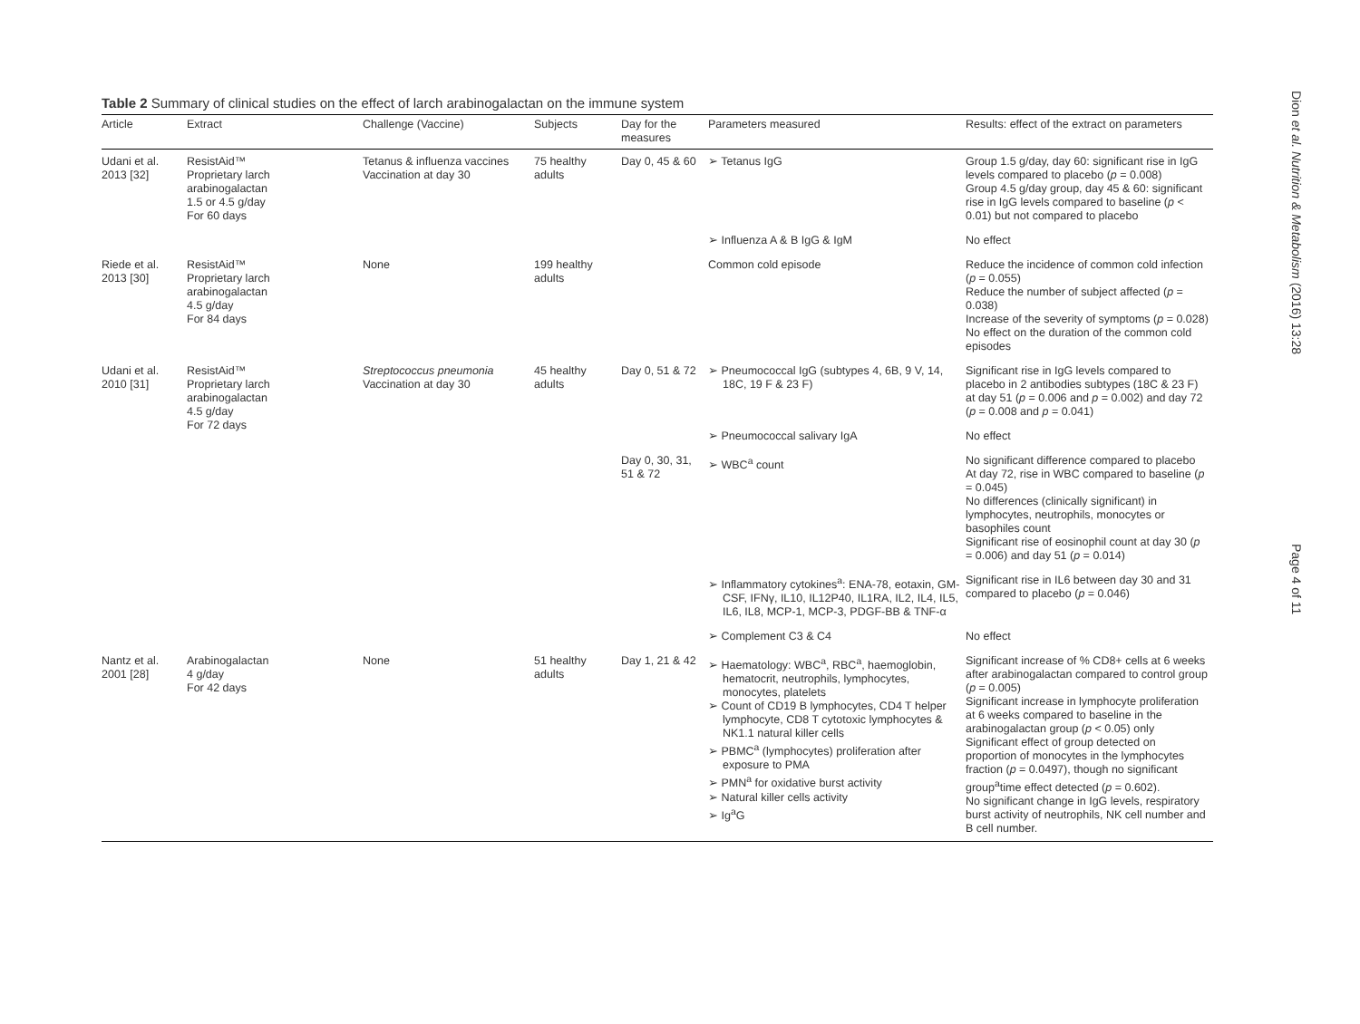Table 2 Summary of clinical studies on the effect of larch arabinogalactan on the immune system
| Article | Extract | Challenge (Vaccine) | Subjects | Day for the measures | Parameters measured | Results: effect of the extract on parameters |
| --- | --- | --- | --- | --- | --- | --- |
| Udani et al. 2013 [32] | ResistAid™ Proprietary larch arabinogalactan 1.5 or 4.5 g/day For 60 days | Tetanus & influenza vaccines Vaccination at day 30 | 75 healthy adults | Day 0, 45 & 60 | ➢ Tetanus IgG | Group 1.5 g/day, day 60: significant rise in IgG levels compared to placebo ( p = 0.008) Group 4.5 g/day group, day 45 & 60: significant rise in IgG levels compared to baseline ( p < 0.01) but not compared to placebo |
| | | | | | ➢ Influenza A & B IgG & IgM | No effect |
| Riede et al. 2013 [30] | ResistAid™ Proprietary larch arabinogalactan 4.5 g/day For 84 days | None | 199 healthy adults | | Common cold episode | Reduce the incidence of common cold infection ( p = 0.055) Reduce the number of subject affected ( p = 0.038) Increase of the severity of symptoms ( p = 0.028) No effect on the duration of the common cold episodes |
| Udani et al. 2010 [31] | ResistAid™ Proprietary larch arabinogalactan 4.5 g/day For 72 days | Streptococcus pneumonia Vaccination at day 30 | 45 healthy adults | Day 0, 51 & 72 | ➢ Pneumococcal IgG (subtypes 4, 6B, 9 V, 14, 18C, 19 F & 23 F) | Significant rise in IgG levels compared to placebo in 2 antibodies subtypes (18C & 23 F) at day 51 ( p = 0.006 and p = 0.002) and day 72 ( p = 0.008 and p = 0.041) |
| | | | | | ➢ Pneumococcal salivary IgA | No effect |
| | | | | Day 0, 30, 31, 51 & 72 | ➢ WBC<sup>a</sup> count | No significant difference compared to placebo At day 72, rise in WBC compared to baseline ( p = 0.045) No differences (clinically significant) in lymphocytes, neutrophils, monocytes or basophiles count Significant rise of eosinophil count at day 30 ( p = 0.006) and day 51 ( p = 0.014) |
| | | | | | ➢ Inflammatory cytokines<sup>a</sup>: ENA-78, eotaxin, GM-CSF, IFNγ, IL10, IL12P40, IL1RA, IL2, IL4, IL5, IL6, IL8, MCP-1, MCP-3, PDGF-BB & TNF-α | Significant rise in IL6 between day 30 and 31 compared to placebo ( p = 0.046) |
| | | | | | ➢ Complement C3 & C4 | No effect |
| Nantz et al. 2001 [28] | Arabinogalactan 4 g/day For 42 days | None | 51 healthy adults | Day 1, 21 & 42 | ➢ Haematology: WBC<sup>a</sup>, RBC<sup>a</sup>, haemoglobin, hematocrit, neutrophils, lymphocytes, monocytes, platelets ➢ Count of CD19 B lymphocytes, CD4 T helper lymphocyte, CD8 T cytotoxic lymphocytes & NK1.1 natural killer cells ➢ PBMC<sup>a</sup> (lymphocytes) proliferation after exposure to PMA ➢ PMN<sup>a</sup> for oxidative burst activity ➢ Natural killer cells activity ➢ Ig<sup>a</sup>G | Significant increase of % CD8+ cells at 6 weeks after arabinogalactan compared to control group ( p = 0.005) Significant increase in lymphocyte proliferation at 6 weeks compared to baseline in the arabinogalactan group ( p < 0.05) only Significant effect of group detected on proportion of monocytes in the lymphocytes fraction ( p = 0.0497), though no significant group<sup>a</sup>time effect detected ( p = 0.602). No significant change in IgG levels, respiratory burst activity of neutrophils, NK cell number and B cell number. |
Dion et al. Nutrition & Metabolism (2016) 13:28
Page 4 of 11